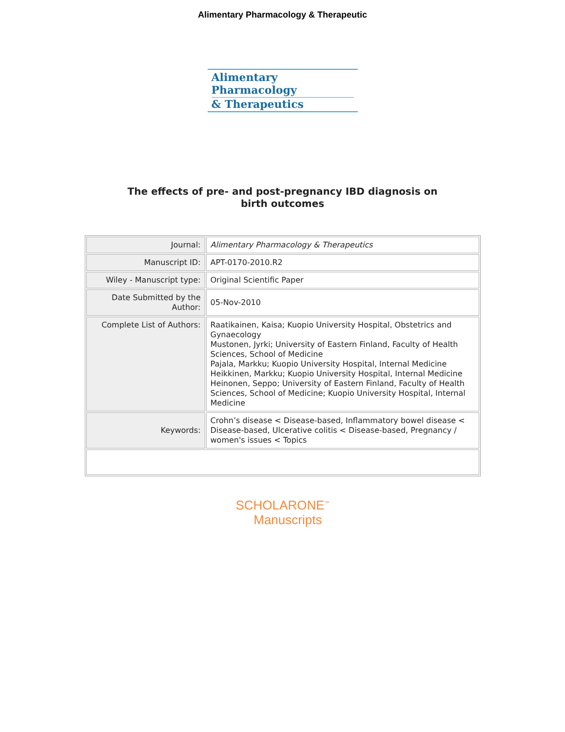Alimentary Pharmacology & Therapeutic
Alimentary Pharmacology
& Therapeutics
The effects of pre- and post-pregnancy IBD diagnosis on
birth outcomes
| Journal: | Alimentary Pharmacology & Therapeutics |
| Manuscript ID: | APT-0170-2010.R2 |
| Wiley - Manuscript type: | Original Scientific Paper |
| Date Submitted by the Author: | 05-Nov-2010 |
| Complete List of Authors: | Raatikainen, Kaisa; Kuopio University Hospital, Obstetrics and Gynaecology Mustonen, Jyrki; University of Eastern Finland, Faculty of Health Sciences, School of Medicine Pajala, Markku; Kuopio University Hospital, Internal Medicine Heikkinen, Markku; Kuopio University Hospital, Internal Medicine Heinonen, Seppo; University of Eastern Finland, Faculty of Health Sciences, School of Medicine; Kuopio University Hospital, Internal Medicine |
| Keywords: | Crohn’s disease < Disease-based, Inflammatory bowel disease < Disease-based, Ulcerative colitis < Disease-based, Pregnancy / women's issues < Topics |
SCHOLARONE<sup>™</sup>
Manuscripts